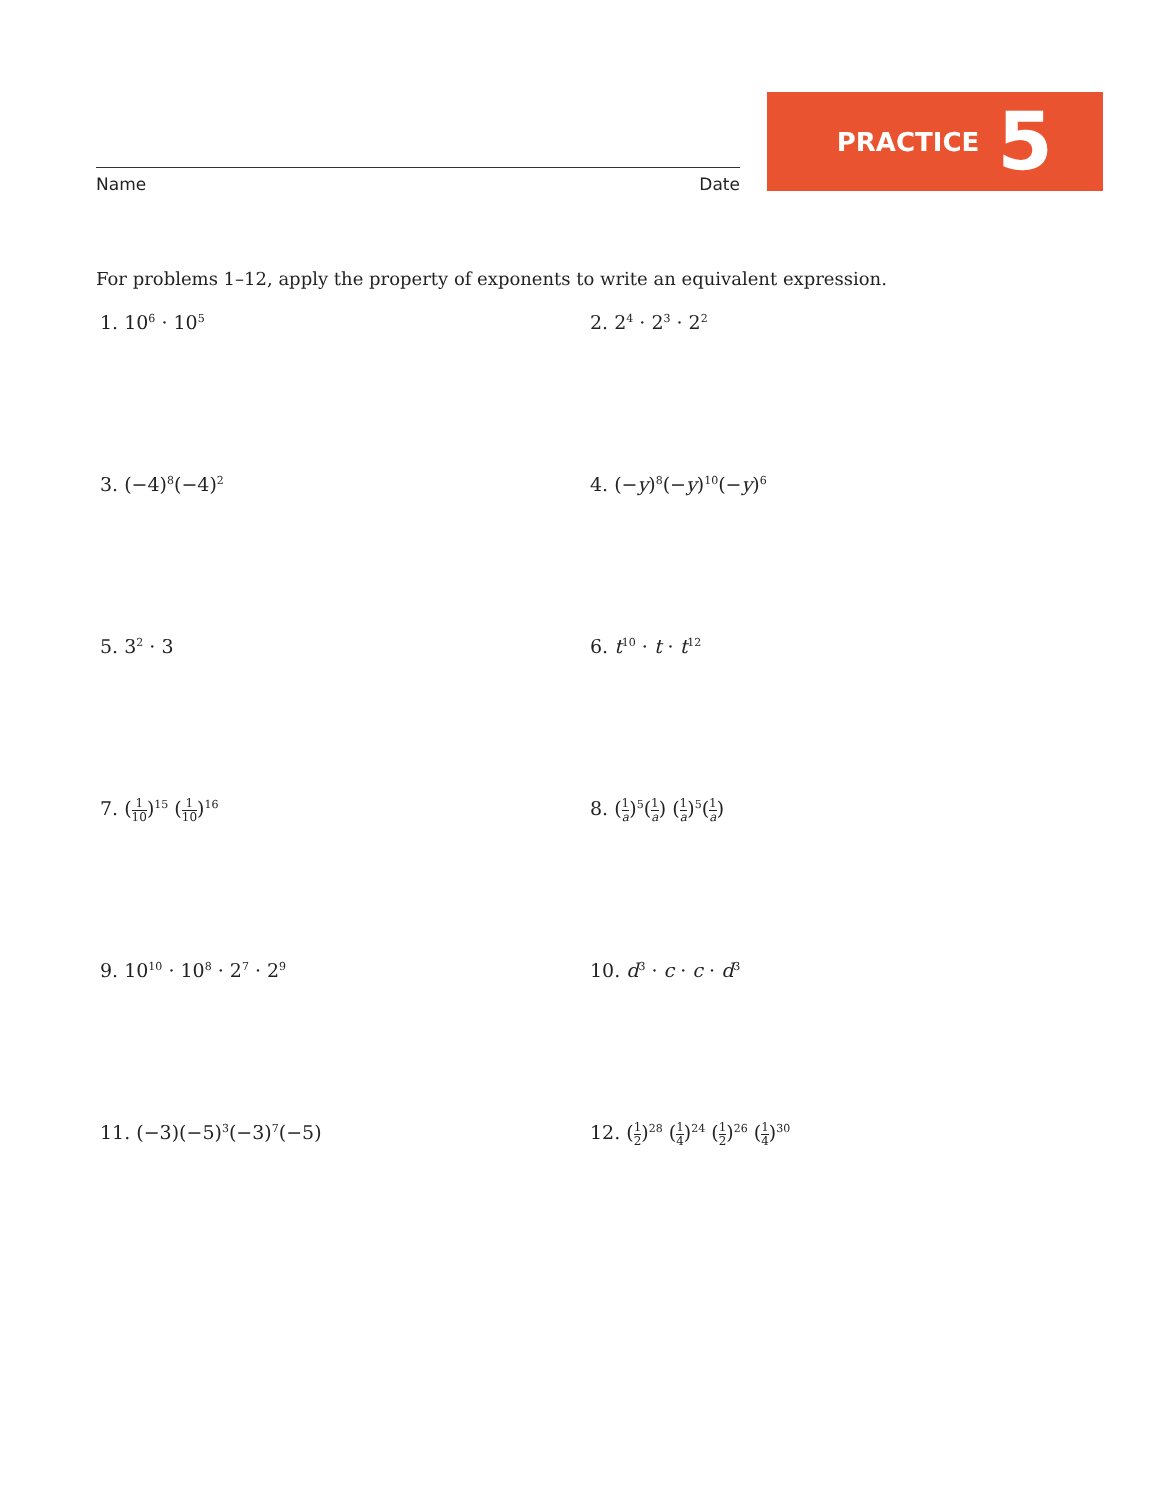PRACTICE 5
Name Date
For problems 1–12, apply the property of exponents to write an equivalent expression.
1. 10<sup>6</sup> · 10<sup>5</sup>
2. 2<sup>4</sup> · 2<sup>3</sup> · 2<sup>2</sup>
3. (−4)<sup>8</sup>(−4)<sup>2</sup>
4. (−y)<sup>8</sup>(−y)<sup>10</sup>(−y)<sup>6</sup>
5. 3<sup>2</sup> · 3
6. t<sup>10</sup> · t · t<sup>12</sup>
7. (1 10)<sup>15</sup> (1 10)<sup>16</sup>
8. (1 a)<sup>5</sup>(1 a) (1 a)<sup>5</sup>(1 a)
9. 10<sup>10</sup> · 10<sup>8</sup> · 2<sup>7</sup> · 2<sup>9</sup>
10. d<sup>3</sup> · c · c · d<sup>3</sup>
11. (−3)(−5)<sup>3</sup>(−3)<sup>7</sup>(−5)
12. (1 2)<sup>28</sup> (1 4)<sup>24</sup> (1 2)<sup>26</sup> (1 4)<sup>30</sup>